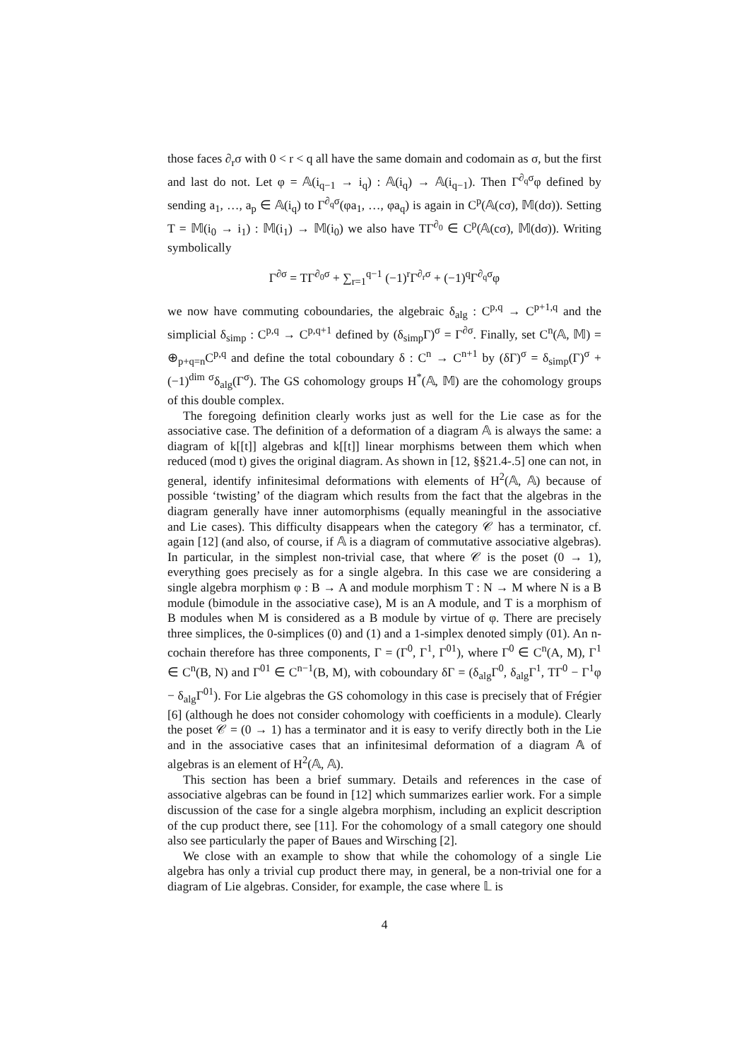those faces ∂<sub>r</sub>σ with 0 < r < q all have the same domain and codomain as σ, but the first and last do not. Let φ = 𝔸(i<sub>q−1</sub> → i<sub>q</sub>) : 𝔸(i<sub>q</sub>) → 𝔸(i<sub>q−1</sub>). Then Γ<sup>∂<sub>q</sub>σ</sup>φ defined by sending a<sub>1</sub>, …, a<sub>p</sub> ∈ 𝔸(i<sub>q</sub>) to Γ<sup>∂<sub>q</sub>σ</sup>(φa<sub>1</sub>, …, φa<sub>q</sub>) is again in C<sup>p</sup>(𝔸(cσ), 𝕄(dσ)). Setting T = 𝕄(i<sub>0</sub> → i<sub>1</sub>) : 𝕄(i<sub>1</sub>) → 𝕄(i<sub>0</sub>) we also have TΓ<sup>∂<sub>0</sub></sup> ∈ C<sup>p</sup>(𝔸(cσ), 𝕄(dσ)). Writing symbolically
Γ<sup>∂σ</sup> = TΓ<sup>∂<sub>0</sub>σ</sup> + ∑<sub>r=1</sub><sup>q−1</sup> (−1)<sup>r</sup>Γ<sup>∂<sub>r</sub>σ</sup> + (−1)<sup>q</sup>Γ<sup>∂<sub>q</sub>σ</sup>φ
we now have commuting coboundaries, the algebraic δ<sub>alg</sub> : C<sup>p,q</sup> → C<sup>p+1,q</sup> and the simplicial δ<sub>simp</sub> : C<sup>p,q</sup> → C<sup>p,q+1</sup> defined by (δ<sub>simp</sub>Γ)<sup>σ</sup> = Γ<sup>∂σ</sup>. Finally, set C<sup>n</sup>(𝔸, 𝕄) = ⊕<sub>p+q=n</sub>C<sup>p,q</sup> and define the total coboundary δ : C<sup>n</sup> → C<sup>n+1</sup> by (δΓ)<sup>σ</sup> = δ<sub>simp</sub>(Γ)<sup>σ</sup> + (−1)<sup>dim σ</sup>δ<sub>alg</sub>(Γ<sup>σ</sup>). The GS cohomology groups H<sup>*</sup>(𝔸, 𝕄) are the cohomology groups of this double complex.
The foregoing definition clearly works just as well for the Lie case as for the associative case. The definition of a deformation of a diagram 𝔸 is always the same: a diagram of k[[t]] algebras and k[[t]] linear morphisms between them which when reduced (mod t) gives the original diagram. As shown in [12, §§21.4-.5] one can not, in general, identify infinitesimal deformations with elements of H<sup>2</sup>(𝔸, 𝔸) because of possible ‘twisting’ of the diagram which results from the fact that the algebras in the diagram generally have inner automorphisms (equally meaningful in the associative and Lie cases). This difficulty disappears when the category 𝒞 has a terminator, cf. again [12] (and also, of course, if 𝔸 is a diagram of commutative associative algebras). In particular, in the simplest non-trivial case, that where 𝒞 is the poset (0 → 1), everything goes precisely as for a single algebra. In this case we are considering a single algebra morphism φ : B → A and module morphism T : N → M where N is a B module (bimodule in the associative case), M is an A module, and T is a morphism of B modules when M is considered as a B module by virtue of φ. There are precisely three simplices, the 0-simplices (0) and (1) and a 1-simplex denoted simply (01). An n-cochain therefore has three components, Γ = (Γ<sup>0</sup>, Γ<sup>1</sup>, Γ<sup>01</sup>), where Γ<sup>0</sup> ∈ C<sup>n</sup>(A, M), Γ<sup>1</sup> ∈ C<sup>n</sup>(B, N) and Γ<sup>01</sup> ∈ C<sup>n−1</sup>(B, M), with coboundary δΓ = (δ<sub>alg</sub>Γ<sup>0</sup>, δ<sub>alg</sub>Γ<sup>1</sup>, TΓ<sup>0</sup> − Γ<sup>1</sup>φ − δ<sub>alg</sub>Γ<sup>01</sup>). For Lie algebras the GS cohomology in this case is precisely that of Frégier [6] (although he does not consider cohomology with coefficients in a module). Clearly the poset 𝒞 = (0 → 1) has a terminator and it is easy to verify directly both in the Lie and in the associative cases that an infinitesimal deformation of a diagram 𝔸 of algebras is an element of H<sup>2</sup>(𝔸, 𝔸).
This section has been a brief summary. Details and references in the case of associative algebras can be found in [12] which summarizes earlier work. For a simple discussion of the case for a single algebra morphism, including an explicit description of the cup product there, see [11]. For the cohomology of a small category one should also see particularly the paper of Baues and Wirsching [2].
We close with an example to show that while the cohomology of a single Lie algebra has only a trivial cup product there may, in general, be a non-trivial one for a diagram of Lie algebras. Consider, for example, the case where 𝕃 is
4